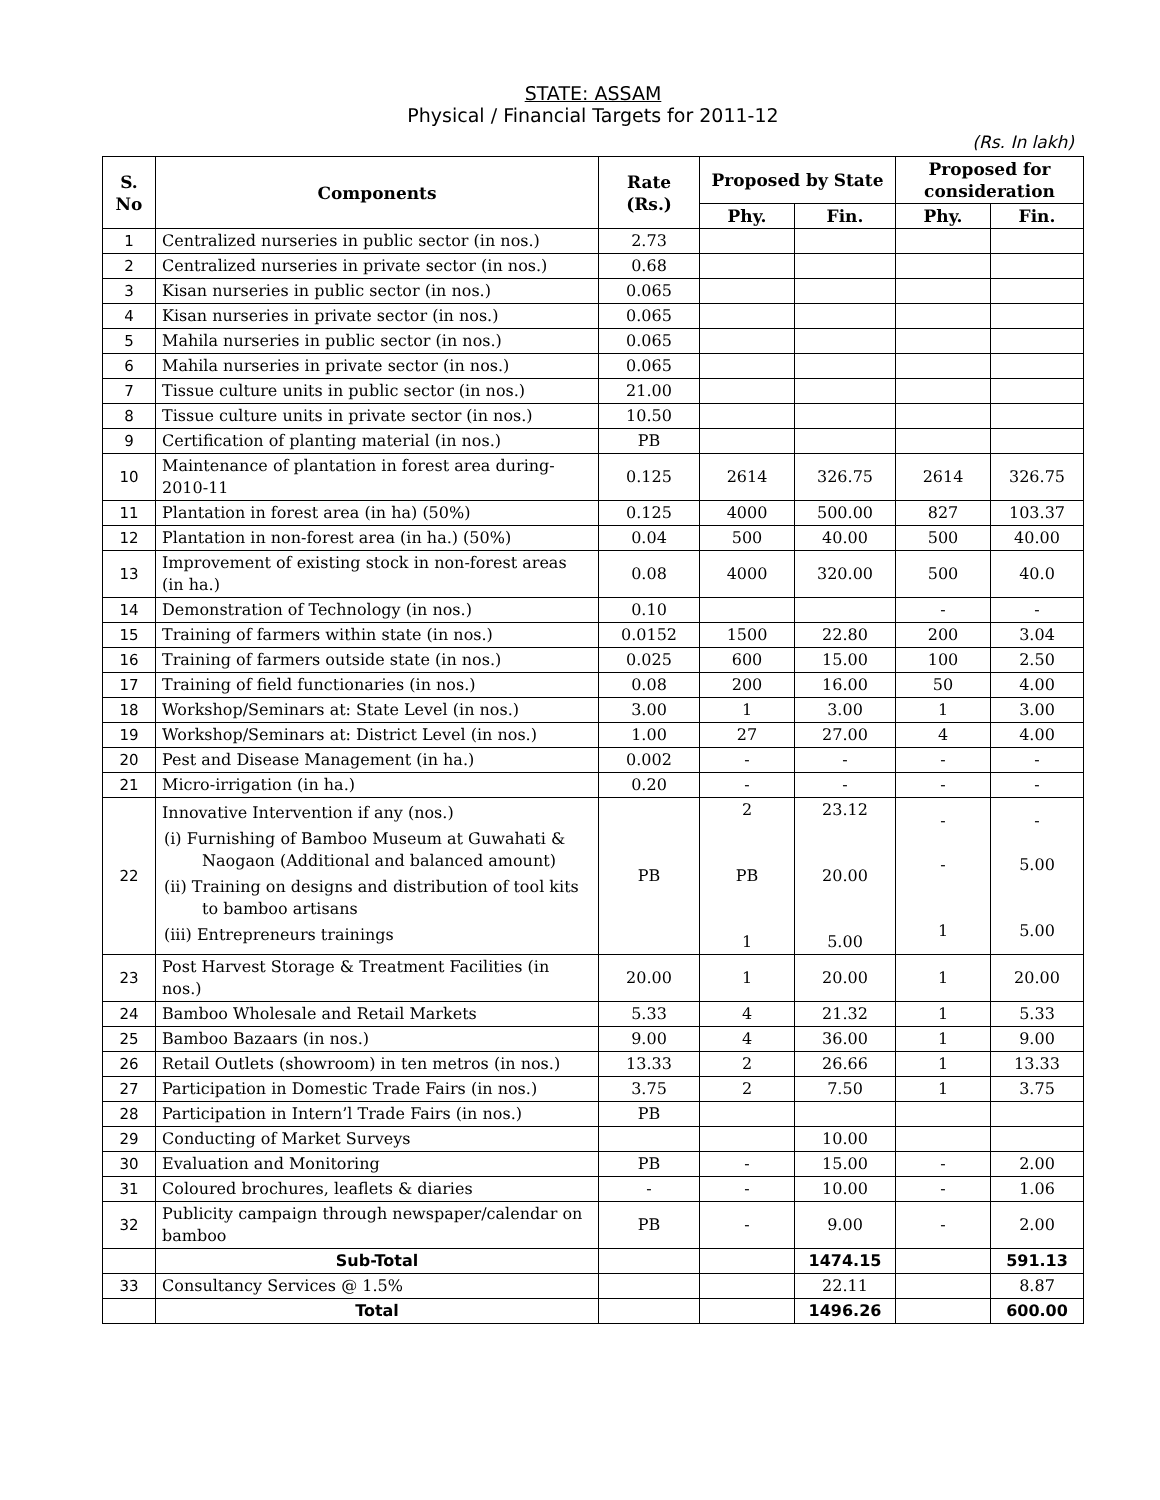STATE: ASSAM
Physical / Financial Targets for 2011-12
(Rs. In lakh)
| S. No | Components | Rate (Rs.) | Proposed by State | | Proposed for consideration | |
| --- | --- | --- | --- | --- | --- | --- |
| | | | Phy. | Fin. | Phy. | Fin. |
| 1 | Centralized nurseries in public sector (in nos.) | 2.73 | | | | |
| 2 | Centralized nurseries in private sector (in nos.) | 0.68 | | | | |
| 3 | Kisan nurseries in public sector (in nos.) | 0.065 | | | | |
| 4 | Kisan nurseries in private sector (in nos.) | 0.065 | | | | |
| 5 | Mahila nurseries in public sector (in nos.) | 0.065 | | | | |
| 6 | Mahila nurseries in private sector (in nos.) | 0.065 | | | | |
| 7 | Tissue culture units in public sector (in nos.) | 21.00 | | | | |
| 8 | Tissue culture units in private sector (in nos.) | 10.50 | | | | |
| 9 | Certification of planting material (in nos.) | PB | | | | |
| 10 | Maintenance of plantation in forest area during-2010-11 | 0.125 | 2614 | 326.75 | 2614 | 326.75 |
| 11 | Plantation in forest area (in ha) (50%) | 0.125 | 4000 | 500.00 | 827 | 103.37 |
| 12 | Plantation in non-forest area (in ha.) (50%) | 0.04 | 500 | 40.00 | 500 | 40.00 |
| 13 | Improvement of existing stock in non-forest areas (in ha.) | 0.08 | 4000 | 320.00 | 500 | 40.0 |
| 14 | Demonstration of Technology (in nos.) | 0.10 | | | - | - |
| 15 | Training of farmers within state (in nos.) | 0.0152 | 1500 | 22.80 | 200 | 3.04 |
| 16 | Training of farmers outside state (in nos.) | 0.025 | 600 | 15.00 | 100 | 2.50 |
| 17 | Training of field functionaries (in nos.) | 0.08 | 200 | 16.00 | 50 | 4.00 |
| 18 | Workshop/Seminars at: State Level (in nos.) | 3.00 | 1 | 3.00 | 1 | 3.00 |
| 19 | Workshop/Seminars at: District Level (in nos.) | 1.00 | 27 | 27.00 | 4 | 4.00 |
| 20 | Pest and Disease Management (in ha.) | 0.002 | - | - | - | - |
| 21 | Micro-irrigation (in ha.) | 0.20 | - | - | - | - |
| 22 | Innovative Intervention if any (nos.) (i) Furnishing of Bamboo Museum at Guwahati & Naogaon (Additional and balanced amount) (ii) Training on designs and distribution of tool kits to bamboo artisans (iii) Entrepreneurs trainings | PB | 2 PB 1 | 23.12 20.00 5.00 | - - 1 | - 5.00 5.00 |
| 23 | Post Harvest Storage & Treatment Facilities (in nos.) | 20.00 | 1 | 20.00 | 1 | 20.00 |
| 24 | Bamboo Wholesale and Retail Markets | 5.33 | 4 | 21.32 | 1 | 5.33 |
| 25 | Bamboo Bazaars (in nos.) | 9.00 | 4 | 36.00 | 1 | 9.00 |
| 26 | Retail Outlets (showroom) in ten metros (in nos.) | 13.33 | 2 | 26.66 | 1 | 13.33 |
| 27 | Participation in Domestic Trade Fairs (in nos.) | 3.75 | 2 | 7.50 | 1 | 3.75 |
| 28 | Participation in Intern’l Trade Fairs (in nos.) | PB | | | | |
| 29 | Conducting of Market Surveys | | | 10.00 | | |
| 30 | Evaluation and Monitoring | PB | - | 15.00 | - | 2.00 |
| 31 | Coloured brochures, leaflets & diaries | - | - | 10.00 | - | 1.06 |
| 32 | Publicity campaign through newspaper/calendar on bamboo | PB | - | 9.00 | - | 2.00 |
| | Sub-Total | | | 1474.15 | | 591.13 |
| 33 | Consultancy Services @ 1.5% | | | 22.11 | | 8.87 |
| | Total | | | 1496.26 | | 600.00 |